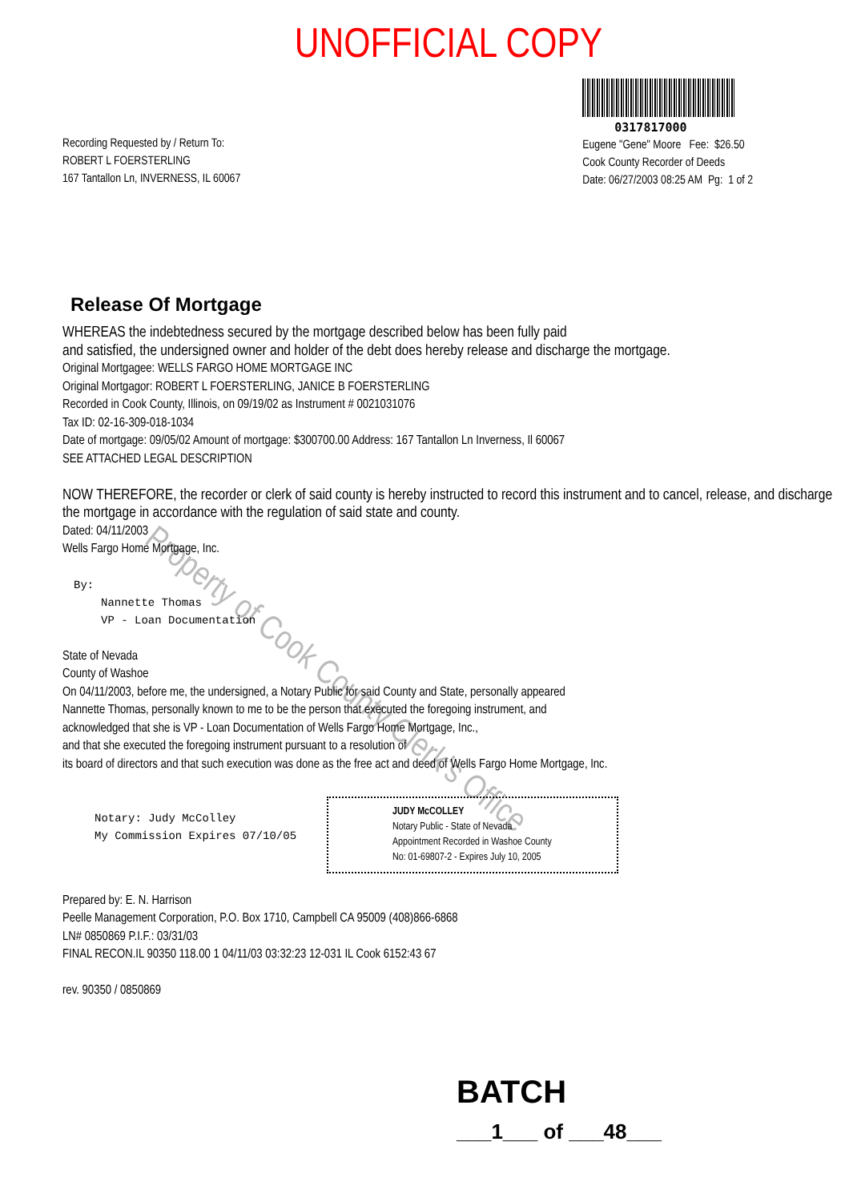UNOFFICIAL COPY
Recording Requested by / Return To:
ROBERT L FOERSTERLING
167 Tantallon Ln, INVERNESS, IL 60067
0317817000
Eugene "Gene" Moore Fee: $26.50
Cook County Recorder of Deeds
Date: 06/27/2003 08:25 AM Pg: 1 of 2
Release Of Mortgage
WHEREAS the indebtedness secured by the mortgage described below has been fully paid
and satisfied, the undersigned owner and holder of the debt does hereby release and discharge the mortgage.
Original Mortgagee: WELLS FARGO HOME MORTGAGE INC
Original Mortgagor: ROBERT L FOERSTERLING, JANICE B FOERSTERLING
Recorded in Cook County, Illinois, on 09/19/02 as Instrument # 0021031076
Tax ID: 02-16-309-018-1034
Date of mortgage: 09/05/02 Amount of mortgage: $300700.00 Address: 167 Tantallon Ln Inverness, Il 60067
SEE ATTACHED LEGAL DESCRIPTION
NOW THEREFORE, the recorder or clerk of said county is hereby instructed to record this instrument and to cancel, release, and discharge the mortgage in accordance with the regulation of said state and county.
Dated: 04/11/2003
Wells Fargo Home Mortgage, Inc.
By:
Nannette Thomas
VP - Loan Documentation
State of Nevada
County of Washoe
On 04/11/2003, before me, the undersigned, a Notary Public for said County and State, personally appeared
Nannette Thomas, personally known to me to be the person that executed the foregoing instrument, and
acknowledged that she is VP - Loan Documentation of Wells Fargo Home Mortgage, Inc.,
and that she executed the foregoing instrument pursuant to a resolution of
its board of directors and that such execution was done as the free act and deed of Wells Fargo Home Mortgage, Inc.
Notary: Judy McColley
My Commission Expires 07/10/05
JUDY McCOLLEY
Notary Public - State of Nevada
Appointment Recorded in Washoe County
No: 01-69807-2 - Expires July 10, 2005
Prepared by: E. N. Harrison
Peelle Management Corporation, P.O. Box 1710, Campbell CA 95009 (408)866-6868
LN# 0850869 P.I.F.: 03/31/03
FINAL RECON.IL 90350 118.00 1 04/11/03 03:32:23 12-031 IL Cook 6152:43 67
rev. 90350 / 0850869
Property of Cook County Clerk's Office
BATCH
___1___ of ___48___